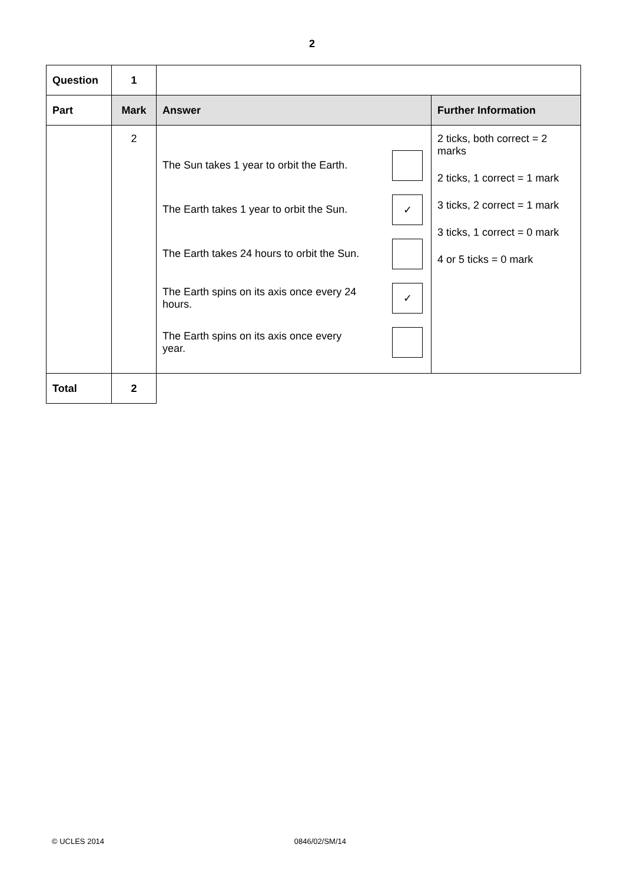2
| Question | 1 | | |
| Part | Mark | Answer | Further Information |
| | 2 | / The Sun takes 1 year to orbit the Earth. / / / The Earth takes 1 year to orbit the Sun. / ✓ / / The Earth takes 24 hours to orbit the Sun. / / / The Earth spins on its axis once every 24 hours. / ✓ / / The Earth spins on its axis once every year. / / | 2 ticks, both correct = 2 marks 2 ticks, 1 correct = 1 mark 3 ticks, 2 correct = 1 mark 3 ticks, 1 correct = 0 mark 4 or 5 ticks = 0 mark |
| Total | 2 | | |
© UCLES 2014 0846/02/SM/14